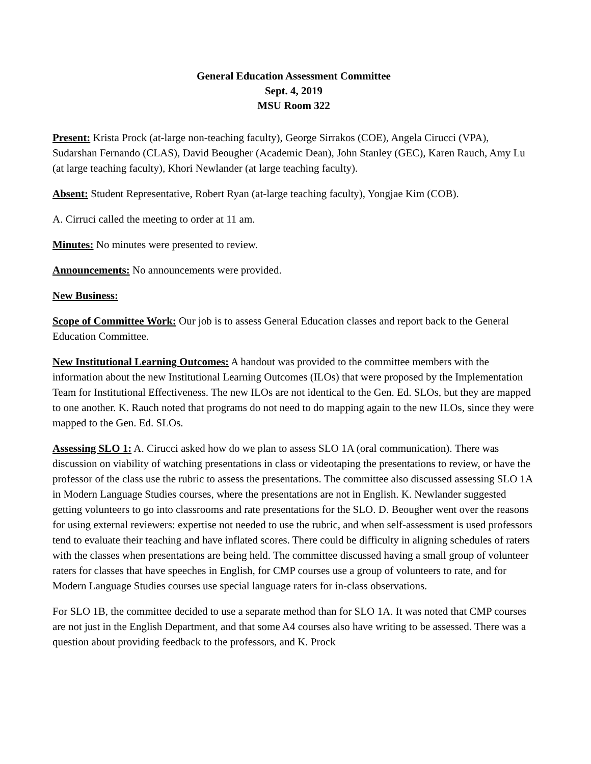General Education Assessment Committee
Sept. 4, 2019
MSU Room 322
Present: Krista Prock (at-large non-teaching faculty), George Sirrakos (COE), Angela Cirucci (VPA), Sudarshan Fernando (CLAS), David Beougher (Academic Dean), John Stanley (GEC), Karen Rauch, Amy Lu (at large teaching faculty), Khori Newlander (at large teaching faculty).
Absent: Student Representative, Robert Ryan (at-large teaching faculty), Yongjae Kim (COB).
A. Cirruci called the meeting to order at 11 am.
Minutes: No minutes were presented to review.
Announcements: No announcements were provided.
New Business:
Scope of Committee Work: Our job is to assess General Education classes and report back to the General Education Committee.
New Institutional Learning Outcomes: A handout was provided to the committee members with the information about the new Institutional Learning Outcomes (ILOs) that were proposed by the Implementation Team for Institutional Effectiveness. The new ILOs are not identical to the Gen. Ed. SLOs, but they are mapped to one another. K. Rauch noted that programs do not need to do mapping again to the new ILOs, since they were mapped to the Gen. Ed. SLOs.
Assessing SLO 1: A. Cirucci asked how do we plan to assess SLO 1A (oral communication). There was discussion on viability of watching presentations in class or videotaping the presentations to review, or have the professor of the class use the rubric to assess the presentations. The committee also discussed assessing SLO 1A in Modern Language Studies courses, where the presentations are not in English. K. Newlander suggested getting volunteers to go into classrooms and rate presentations for the SLO. D. Beougher went over the reasons for using external reviewers: expertise not needed to use the rubric, and when self-assessment is used professors tend to evaluate their teaching and have inflated scores. There could be difficulty in aligning schedules of raters with the classes when presentations are being held. The committee discussed having a small group of volunteer raters for classes that have speeches in English, for CMP courses use a group of volunteers to rate, and for Modern Language Studies courses use special language raters for in-class observations.
For SLO 1B, the committee decided to use a separate method than for SLO 1A. It was noted that CMP courses are not just in the English Department, and that some A4 courses also have writing to be assessed. There was a question about providing feedback to the professors, and K. Prock